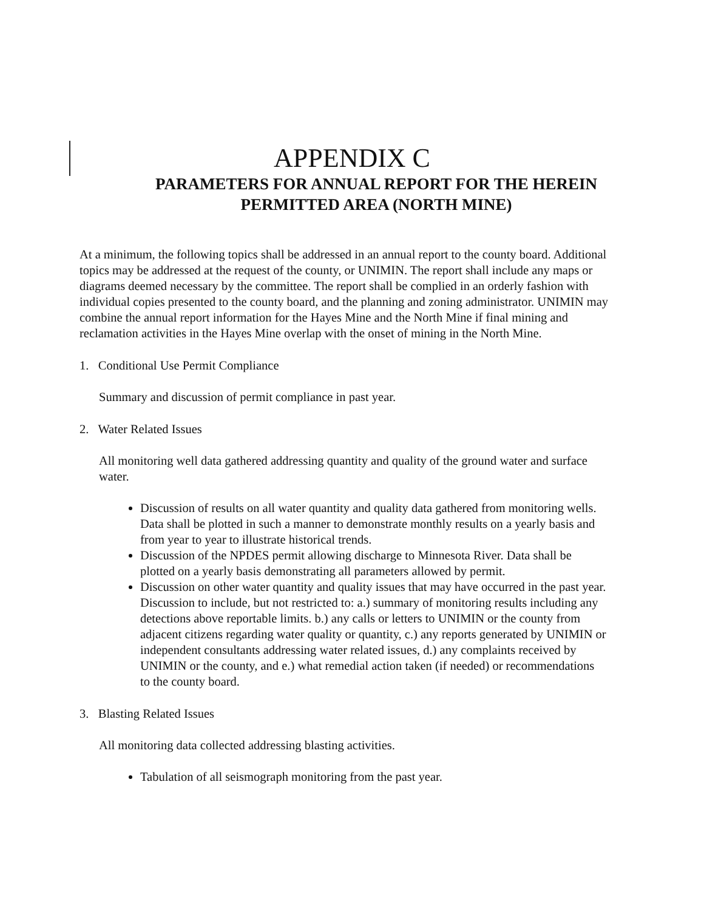APPENDIX C
PARAMETERS FOR ANNUAL REPORT FOR THE HEREIN
PERMITTED AREA (NORTH MINE)
At a minimum, the following topics shall be addressed in an annual report to the county board. Additional topics may be addressed at the request of the county, or UNIMIN. The report shall include any maps or diagrams deemed necessary by the committee. The report shall be complied in an orderly fashion with individual copies presented to the county board, and the planning and zoning administrator. UNIMIN may combine the annual report information for the Hayes Mine and the North Mine if final mining and reclamation activities in the Hayes Mine overlap with the onset of mining in the North Mine.
1. Conditional Use Permit Compliance
Summary and discussion of permit compliance in past year.
2. Water Related Issues
All monitoring well data gathered addressing quantity and quality of the ground water and surface water.
Discussion of results on all water quantity and quality data gathered from monitoring wells. Data shall be plotted in such a manner to demonstrate monthly results on a yearly basis and from year to year to illustrate historical trends.
Discussion of the NPDES permit allowing discharge to Minnesota River. Data shall be plotted on a yearly basis demonstrating all parameters allowed by permit.
Discussion on other water quantity and quality issues that may have occurred in the past year. Discussion to include, but not restricted to: a.) summary of monitoring results including any detections above reportable limits. b.) any calls or letters to UNIMIN or the county from adjacent citizens regarding water quality or quantity, c.) any reports generated by UNIMIN or independent consultants addressing water related issues, d.) any complaints received by UNIMIN or the county, and e.) what remedial action taken (if needed) or recommendations to the county board.
3. Blasting Related Issues
All monitoring data collected addressing blasting activities.
Tabulation of all seismograph monitoring from the past year.